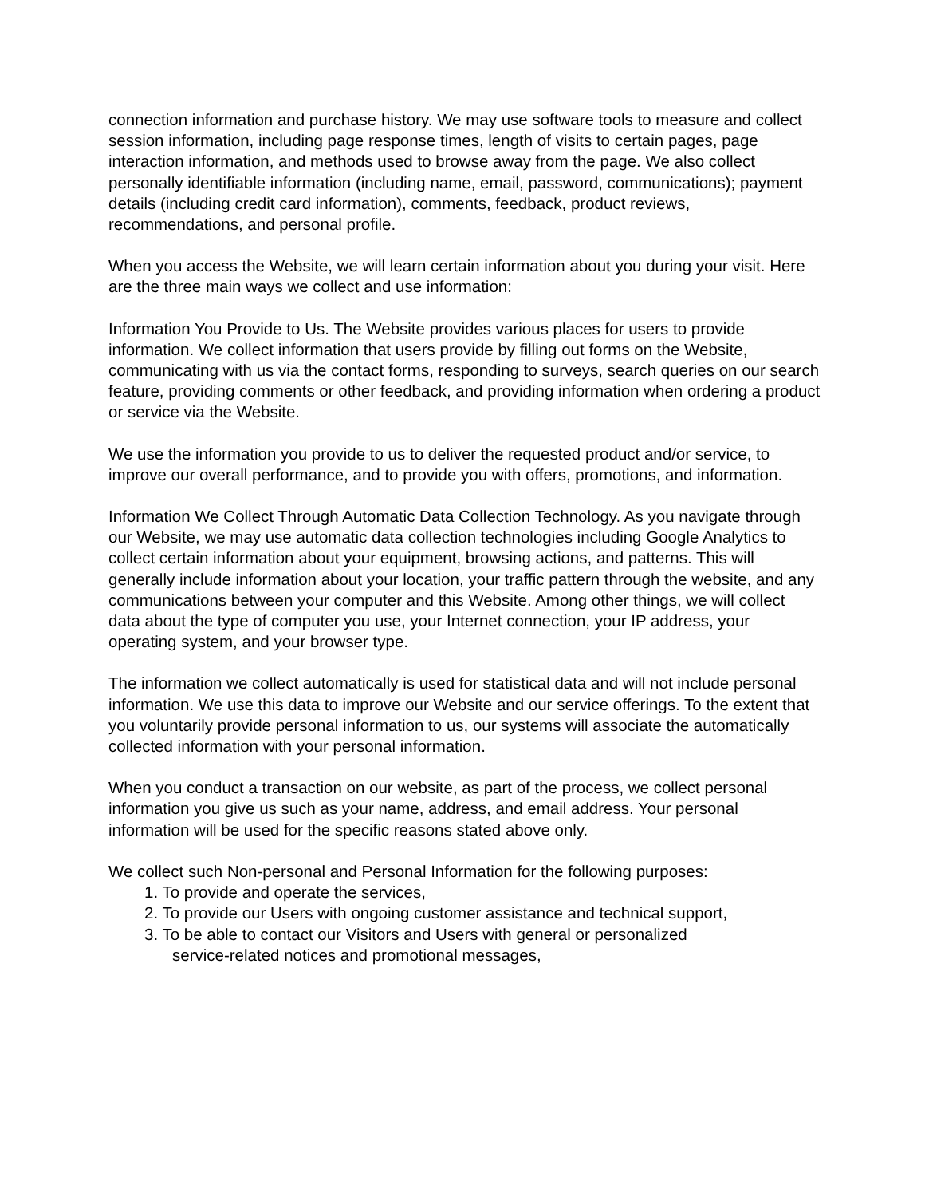connection information and purchase history. We may use software tools to measure and collect session information, including page response times, length of visits to certain pages, page interaction information, and methods used to browse away from the page. We also collect personally identifiable information (including name, email, password, communications); payment details (including credit card information), comments, feedback, product reviews, recommendations, and personal profile.
When you access the Website, we will learn certain information about you during your visit. Here are the three main ways we collect and use information:
Information You Provide to Us. The Website provides various places for users to provide information. We collect information that users provide by filling out forms on the Website, communicating with us via the contact forms, responding to surveys, search queries on our search feature, providing comments or other feedback, and providing information when ordering a product or service via the Website.
We use the information you provide to us to deliver the requested product and/or service, to improve our overall performance, and to provide you with offers, promotions, and information.
Information We Collect Through Automatic Data Collection Technology. As you navigate through our Website, we may use automatic data collection technologies including Google Analytics to collect certain information about your equipment, browsing actions, and patterns. This will generally include information about your location, your traffic pattern through the website, and any communications between your computer and this Website. Among other things, we will collect data about the type of computer you use, your Internet connection, your IP address, your operating system, and your browser type.
The information we collect automatically is used for statistical data and will not include personal information. We use this data to improve our Website and our service offerings. To the extent that you voluntarily provide personal information to us, our systems will associate the automatically collected information with your personal information.
When you conduct a transaction on our website, as part of the process, we collect personal information you give us such as your name, address, and email address. Your personal information will be used for the specific reasons stated above only.
We collect such Non-personal and Personal Information for the following purposes:
1. To provide and operate the services,
2. To provide our Users with ongoing customer assistance and technical support,
3. To be able to contact our Visitors and Users with general or personalized
service-related notices and promotional messages,